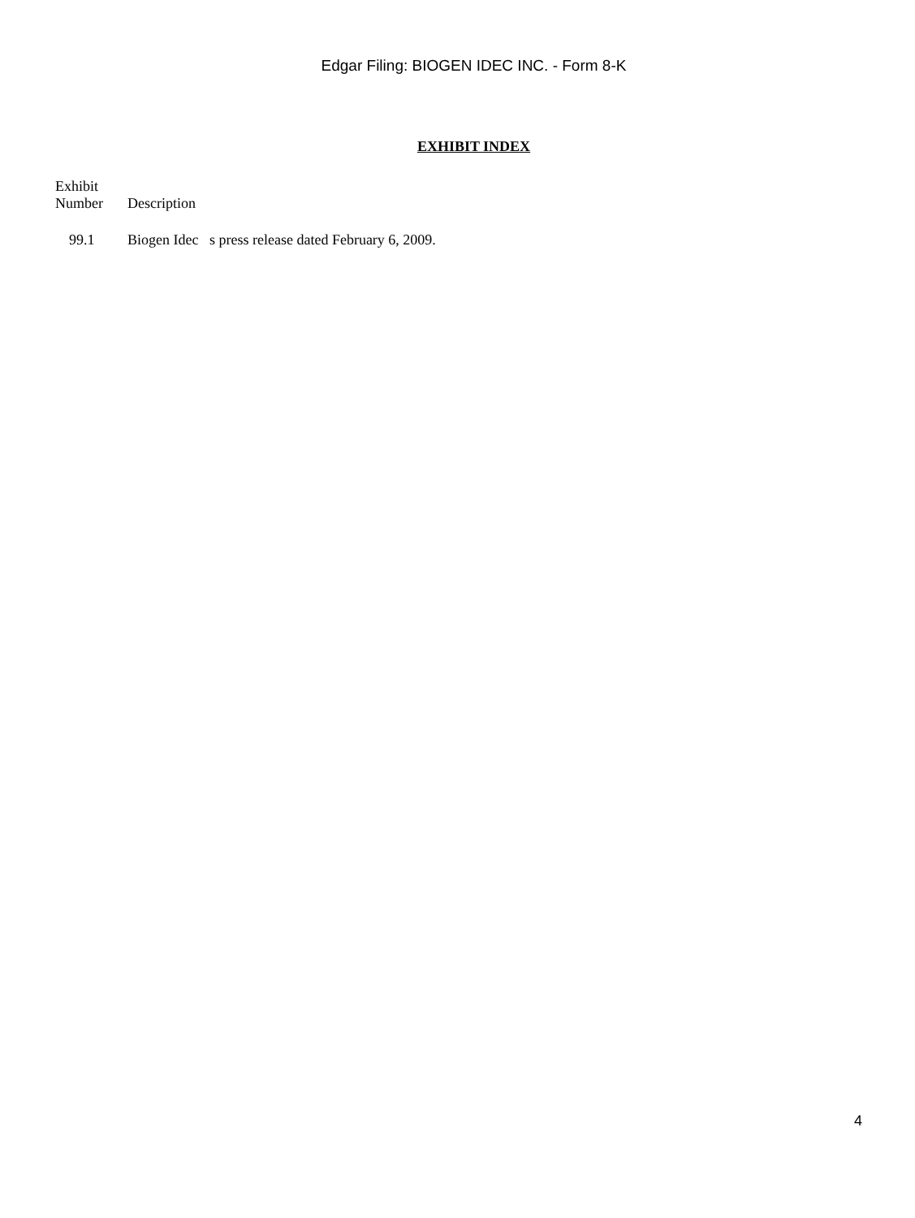Edgar Filing: BIOGEN IDEC INC. - Form 8-K
EXHIBIT INDEX
| Exhibit Number | Description |
| --- | --- |
| 99.1 | Biogen Idec s press release dated February 6, 2009. |
4